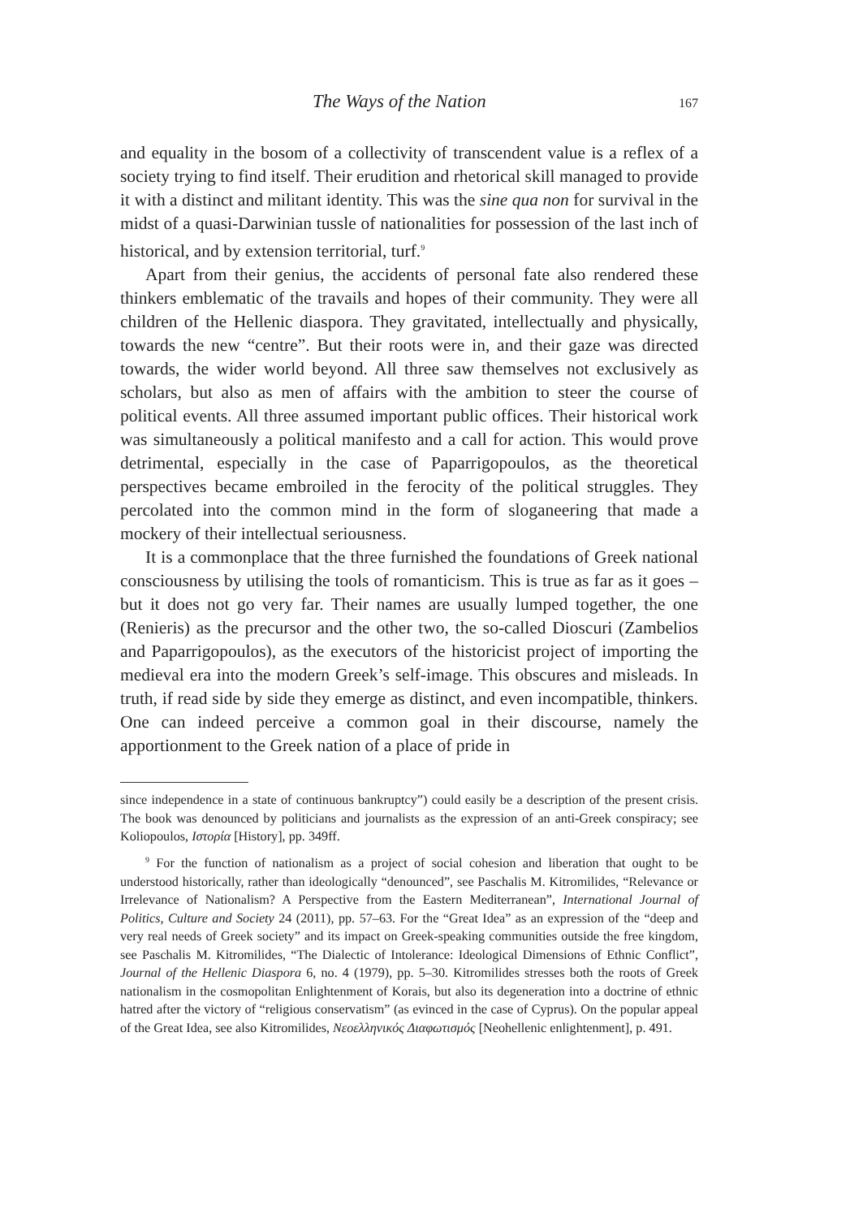The Ways of the Nation 167
and equality in the bosom of a collectivity of transcendent value is a reflex of a society trying to find itself. Their erudition and rhetorical skill managed to provide it with a distinct and militant identity. This was the sine qua non for survival in the midst of a quasi-Darwinian tussle of nationalities for possession of the last inch of historical, and by extension territorial, turf.<sup>9</sup>
Apart from their genius, the accidents of personal fate also rendered these thinkers emblematic of the travails and hopes of their community. They were all children of the Hellenic diaspora. They gravitated, intellectually and physically, towards the new “centre”. But their roots were in, and their gaze was directed towards, the wider world beyond. All three saw themselves not exclusively as scholars, but also as men of affairs with the ambition to steer the course of political events. All three assumed important public offices. Their historical work was simultaneously a political manifesto and a call for action. This would prove detrimental, especially in the case of Paparrigopoulos, as the theoretical perspectives became embroiled in the ferocity of the political struggles. They percolated into the common mind in the form of sloganeering that made a mockery of their intellectual seriousness.
It is a commonplace that the three furnished the foundations of Greek national consciousness by utilising the tools of romanticism. This is true as far as it goes – but it does not go very far. Their names are usually lumped together, the one (Renieris) as the precursor and the other two, the so-called Dioscuri (Zambelios and Paparrigopoulos), as the executors of the historicist project of importing the medieval era into the modern Greek’s self-image. This obscures and misleads. In truth, if read side by side they emerge as distinct, and even incompatible, thinkers. One can indeed perceive a common goal in their discourse, namely the apportionment to the Greek nation of a place of pride in
since independence in a state of continuous bankruptcy”) could easily be a description of the present crisis. The book was denounced by politicians and journalists as the expression of an anti-Greek conspiracy; see Koliopoulos, Ιστορία [History], pp. 349ff.
<sup>9</sup> For the function of nationalism as a project of social cohesion and liberation that ought to be understood historically, rather than ideologically “denounced”, see Paschalis M. Kitromilides, “Relevance or Irrelevance of Nationalism? A Perspective from the Eastern Mediterranean”, International Journal of Politics, Culture and Society 24 (2011), pp. 57–63. For the “Great Idea” as an expression of the “deep and very real needs of Greek society” and its impact on Greek-speaking communities outside the free kingdom, see Paschalis M. Kitromilides, “The Dialectic of Intolerance: Ideological Dimensions of Ethnic Conflict”, Journal of the Hellenic Diaspora 6, no. 4 (1979), pp. 5–30. Kitromilides stresses both the roots of Greek nationalism in the cosmopolitan Enlightenment of Korais, but also its degeneration into a doctrine of ethnic hatred after the victory of “religious conservatism” (as evinced in the case of Cyprus). On the popular appeal of the Great Idea, see also Kitromilides, Νεοελληνικός Διαφωτισμός [Neohellenic enlightenment], p. 491.